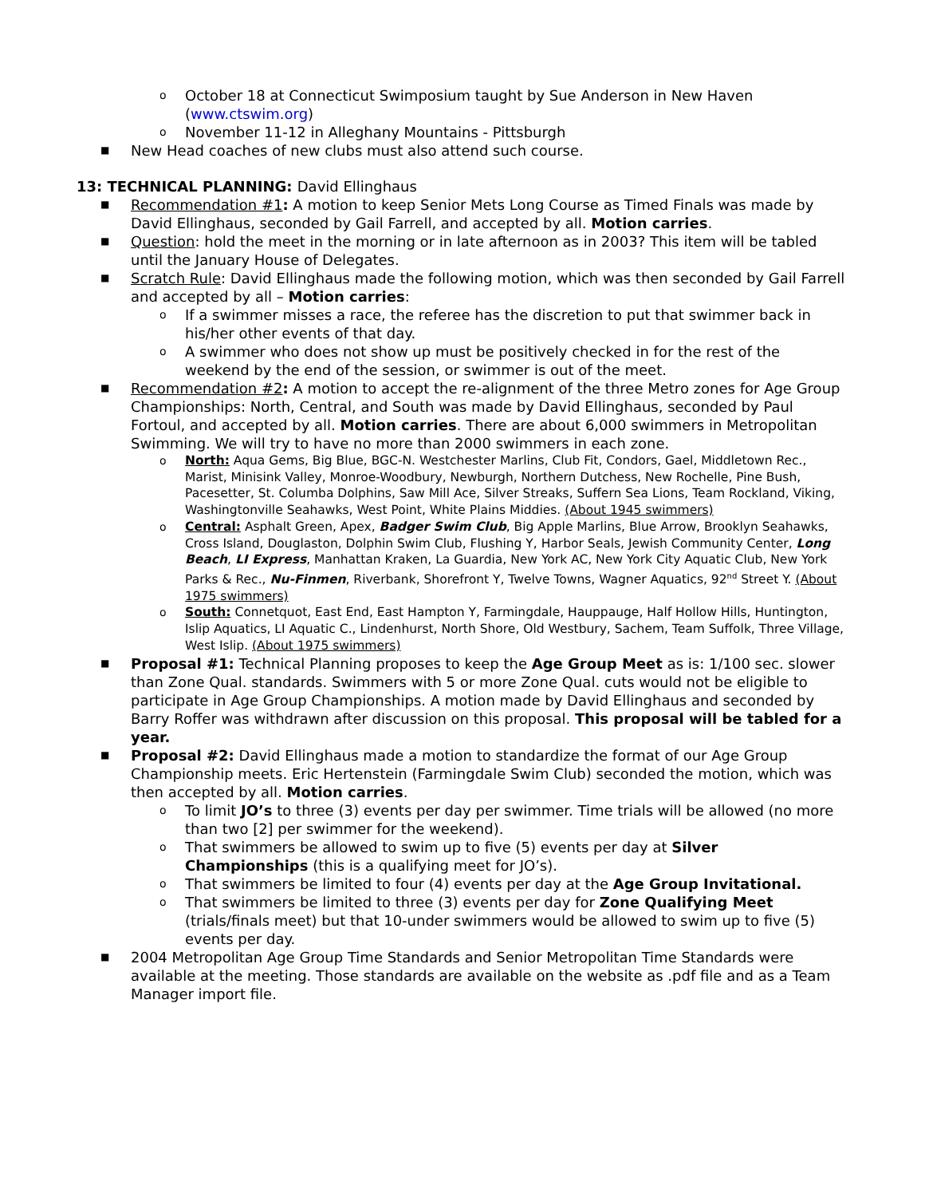o October 18 at Connecticut Swimposium taught by Sue Anderson in New Haven (www.ctswim.org)
o November 11-12 in Alleghany Mountains - Pittsburgh
■ New Head coaches of new clubs must also attend such course.
13: TECHNICAL PLANNING: David Ellinghaus
■ Recommendation #1: A motion to keep Senior Mets Long Course as Timed Finals was made by David Ellinghaus, seconded by Gail Farrell, and accepted by all. Motion carries.
■ Question: hold the meet in the morning or in late afternoon as in 2003? This item will be tabled until the January House of Delegates.
■ Scratch Rule: David Ellinghaus made the following motion, which was then seconded by Gail Farrell and accepted by all – Motion carries:
o If a swimmer misses a race, the referee has the discretion to put that swimmer back in his/her other events of that day.
o A swimmer who does not show up must be positively checked in for the rest of the weekend by the end of the session, or swimmer is out of the meet.
■ Recommendation #2: A motion to accept the re-alignment of the three Metro zones for Age Group Championships: North, Central, and South was made by David Ellinghaus, seconded by Paul Fortoul, and accepted by all. Motion carries. There are about 6,000 swimmers in Metropolitan Swimming. We will try to have no more than 2000 swimmers in each zone.
o North: Aqua Gems, Big Blue, BGC-N. Westchester Marlins, Club Fit, Condors, Gael, Middletown Rec., Marist, Minisink Valley, Monroe-Woodbury, Newburgh, Northern Dutchess, New Rochelle, Pine Bush, Pacesetter, St. Columba Dolphins, Saw Mill Ace, Silver Streaks, Suffern Sea Lions, Team Rockland, Viking, Washingtonville Seahawks, West Point, White Plains Middies. (About 1945 swimmers)
o Central: Asphalt Green, Apex, Badger Swim Club, Big Apple Marlins, Blue Arrow, Brooklyn Seahawks, Cross Island, Douglaston, Dolphin Swim Club, Flushing Y, Harbor Seals, Jewish Community Center, Long Beach, LI Express, Manhattan Kraken, La Guardia, New York AC, New York City Aquatic Club, New York Parks & Rec., Nu-Finmen, Riverbank, Shorefront Y, Twelve Towns, Wagner Aquatics, 92<sup>nd</sup> Street Y. (About 1975 swimmers)
o South: Connetquot, East End, East Hampton Y, Farmingdale, Hauppauge, Half Hollow Hills, Huntington, Islip Aquatics, LI Aquatic C., Lindenhurst, North Shore, Old Westbury, Sachem, Team Suffolk, Three Village, West Islip. (About 1975 swimmers)
■ Proposal #1: Technical Planning proposes to keep the Age Group Meet as is: 1/100 sec. slower than Zone Qual. standards. Swimmers with 5 or more Zone Qual. cuts would not be eligible to participate in Age Group Championships. A motion made by David Ellinghaus and seconded by Barry Roffer was withdrawn after discussion on this proposal. This proposal will be tabled for a year.
■ Proposal #2: David Ellinghaus made a motion to standardize the format of our Age Group Championship meets. Eric Hertenstein (Farmingdale Swim Club) seconded the motion, which was then accepted by all. Motion carries.
o To limit JO’s to three (3) events per day per swimmer. Time trials will be allowed (no more than two [2] per swimmer for the weekend).
o That swimmers be allowed to swim up to five (5) events per day at Silver Championships (this is a qualifying meet for JO’s).
o That swimmers be limited to four (4) events per day at the Age Group Invitational.
o That swimmers be limited to three (3) events per day for Zone Qualifying Meet (trials/finals meet) but that 10-under swimmers would be allowed to swim up to five (5) events per day.
■ 2004 Metropolitan Age Group Time Standards and Senior Metropolitan Time Standards were available at the meeting. Those standards are available on the website as .pdf file and as a Team Manager import file.